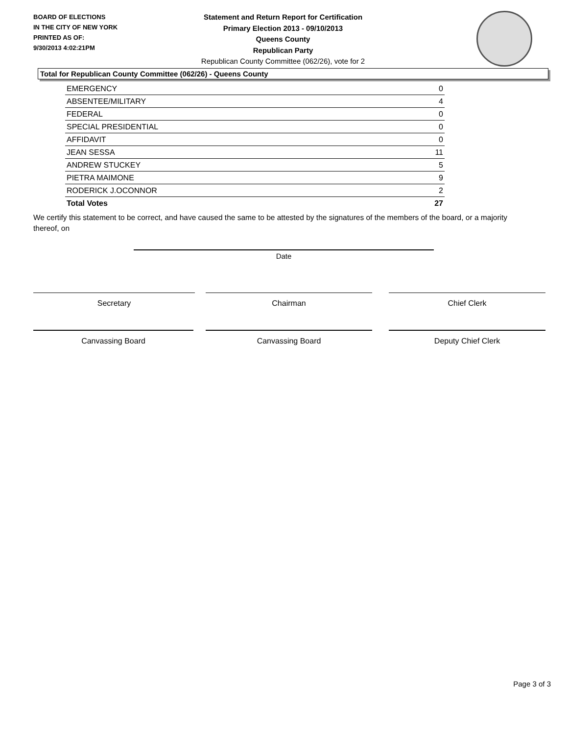BOARD OF ELECTIONS
IN THE CITY OF NEW YORK
PRINTED AS OF:
9/30/2013 4:02:21PM
Statement and Return Report for Certification
Primary Election 2013 - 09/10/2013
Queens County
Republican Party
Republican County Committee (062/26), vote for 2
Total for Republican County Committee (062/26) - Queens County
| EMERGENCY | 0 |
| ABSENTEE/MILITARY | 4 |
| FEDERAL | 0 |
| SPECIAL PRESIDENTIAL | 0 |
| AFFIDAVIT | 0 |
| JEAN SESSA | 11 |
| ANDREW STUCKEY | 5 |
| PIETRA MAIMONE | 9 |
| RODERICK J.OCONNOR | 2 |
| Total Votes | 27 |
We certify this statement to be correct, and have caused the same to be attested by the signatures of the members of the board, or a majority thereof, on
Date
Secretary Chairman Chief Clerk
Canvassing Board Canvassing Board Deputy Chief Clerk
Page 3 of 3